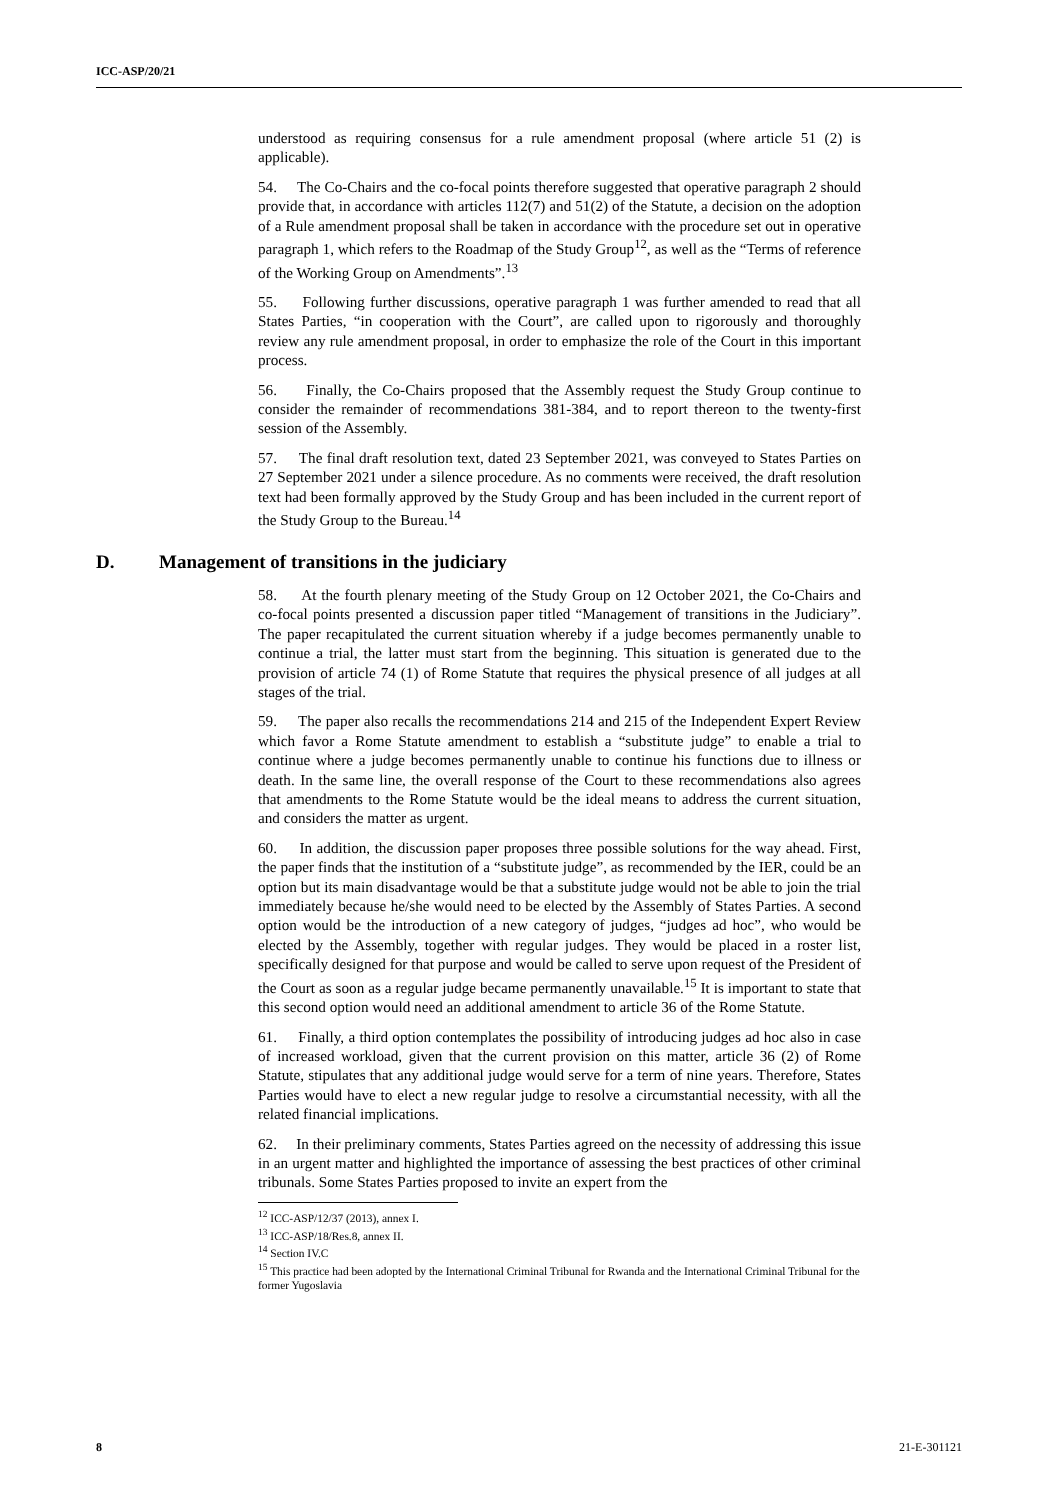ICC-ASP/20/21
understood as requiring consensus for a rule amendment proposal (where article 51 (2) is applicable).
54. The Co-Chairs and the co-focal points therefore suggested that operative paragraph 2 should provide that, in accordance with articles 112(7) and 51(2) of the Statute, a decision on the adoption of a Rule amendment proposal shall be taken in accordance with the procedure set out in operative paragraph 1, which refers to the Roadmap of the Study Group<sup>12</sup>, as well as the “Terms of reference of the Working Group on Amendments”.<sup>13</sup>
55. Following further discussions, operative paragraph 1 was further amended to read that all States Parties, “in cooperation with the Court”, are called upon to rigorously and thoroughly review any rule amendment proposal, in order to emphasize the role of the Court in this important process.
56. Finally, the Co-Chairs proposed that the Assembly request the Study Group continue to consider the remainder of recommendations 381-384, and to report thereon to the twenty-first session of the Assembly.
57. The final draft resolution text, dated 23 September 2021, was conveyed to States Parties on 27 September 2021 under a silence procedure. As no comments were received, the draft resolution text had been formally approved by the Study Group and has been included in the current report of the Study Group to the Bureau.<sup>14</sup>
D. Management of transitions in the judiciary
58. At the fourth plenary meeting of the Study Group on 12 October 2021, the Co-Chairs and co-focal points presented a discussion paper titled “Management of transitions in the Judiciary”. The paper recapitulated the current situation whereby if a judge becomes permanently unable to continue a trial, the latter must start from the beginning. This situation is generated due to the provision of article 74 (1) of Rome Statute that requires the physical presence of all judges at all stages of the trial.
59. The paper also recalls the recommendations 214 and 215 of the Independent Expert Review which favor a Rome Statute amendment to establish a “substitute judge” to enable a trial to continue where a judge becomes permanently unable to continue his functions due to illness or death. In the same line, the overall response of the Court to these recommendations also agrees that amendments to the Rome Statute would be the ideal means to address the current situation, and considers the matter as urgent.
60. In addition, the discussion paper proposes three possible solutions for the way ahead. First, the paper finds that the institution of a “substitute judge”, as recommended by the IER, could be an option but its main disadvantage would be that a substitute judge would not be able to join the trial immediately because he/she would need to be elected by the Assembly of States Parties. A second option would be the introduction of a new category of judges, “judges ad hoc”, who would be elected by the Assembly, together with regular judges. They would be placed in a roster list, specifically designed for that purpose and would be called to serve upon request of the President of the Court as soon as a regular judge became permanently unavailable.<sup>15</sup> It is important to state that this second option would need an additional amendment to article 36 of the Rome Statute.
61. Finally, a third option contemplates the possibility of introducing judges ad hoc also in case of increased workload, given that the current provision on this matter, article 36 (2) of Rome Statute, stipulates that any additional judge would serve for a term of nine years. Therefore, States Parties would have to elect a new regular judge to resolve a circumstantial necessity, with all the related financial implications.
62. In their preliminary comments, States Parties agreed on the necessity of addressing this issue in an urgent matter and highlighted the importance of assessing the best practices of other criminal tribunals. Some States Parties proposed to invite an expert from the
<sup>12</sup> ICC-ASP/12/37 (2013), annex I.
<sup>13</sup> ICC-ASP/18/Res.8, annex II.
<sup>14</sup> Section IV.C
<sup>15</sup> This practice had been adopted by the International Criminal Tribunal for Rwanda and the International Criminal Tribunal for the former Yugoslavia
8 21-E-301121